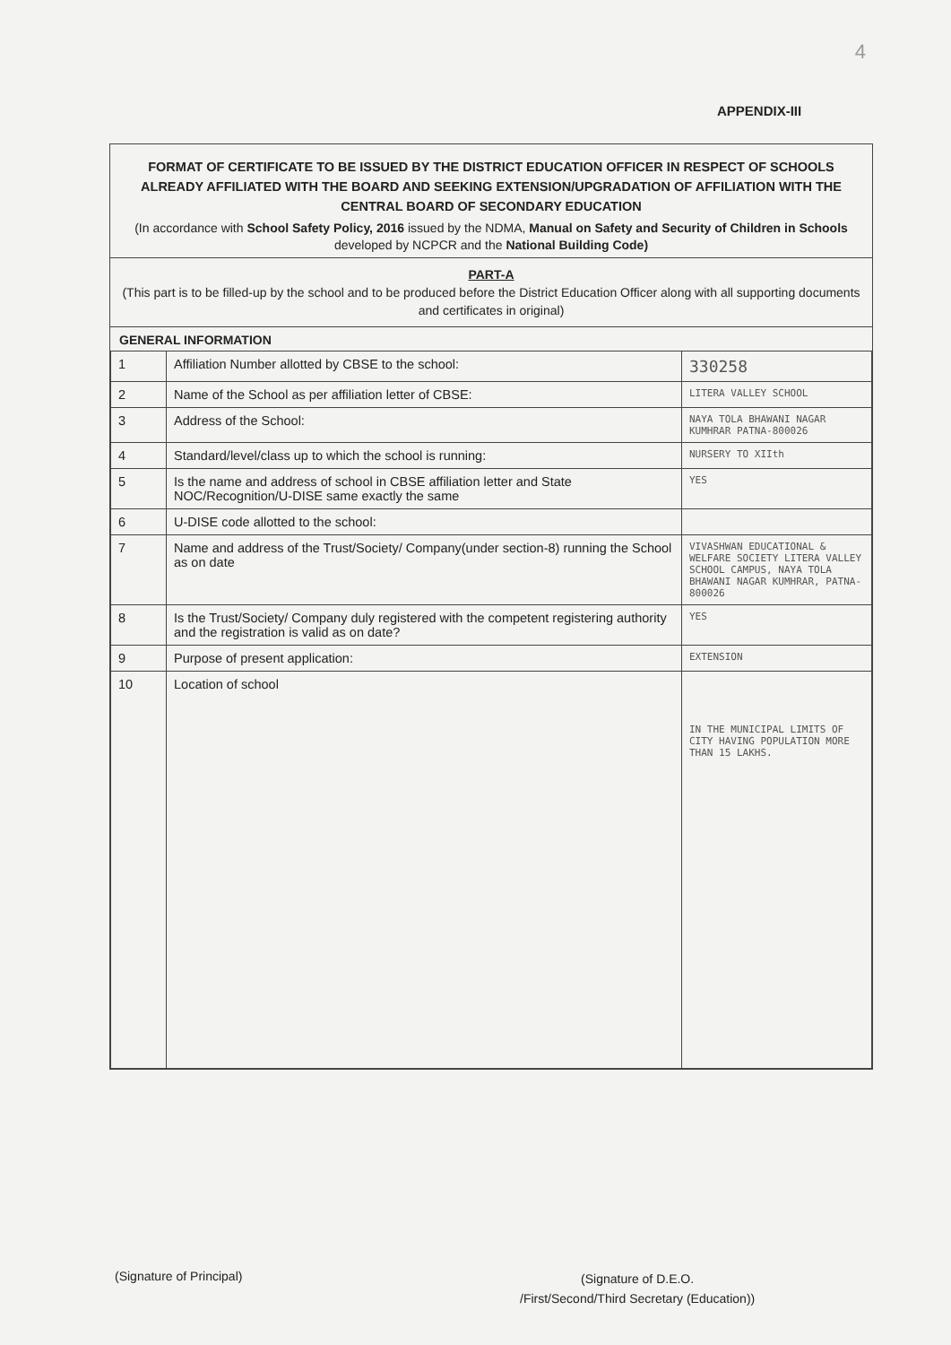4
APPENDIX-III
FORMAT OF CERTIFICATE TO BE ISSUED BY THE DISTRICT EDUCATION OFFICER IN RESPECT OF SCHOOLS ALREADY AFFILIATED WITH THE BOARD AND SEEKING EXTENSION/UPGRADATION OF AFFILIATION WITH THE CENTRAL BOARD OF SECONDARY EDUCATION
(In accordance with School Safety Policy, 2016 issued by the NDMA, Manual on Safety and Security of Children in Schools developed by NCPCR and the National Building Code)
PART-A
(This part is to be filled-up by the school and to be produced before the District Education Officer along with all supporting documents and certificates in original)
GENERAL INFORMATION
| 1 | Affiliation Number allotted by CBSE to the school: | 330258 |
| 2 | Name of the School as per affiliation letter of CBSE: | LITERA VALLEY SCHOOL |
| 3 | Address of the School: | NAYA TOLA BHAWANI NAGAR KUMHRAR PATNA-800026 |
| 4 | Standard/level/class up to which the school is running: | NURSERY TO XIIth |
| 5 | Is the name and address of school in CBSE affiliation letter and State NOC/Recognition/U-DISE same exactly the same | YES |
| 6 | U-DISE code allotted to the school: | |
| 7 | Name and address of the Trust/Society/ Company(under section-8) running the School as on date | VIVASHWAN EDUCATIONAL & WELFARE SOCIETY LITERA VALLEY SCHOOL CAMPUS, NAYA TOLA BHAWANI NAGAR KUMHRAR, PATNA-800026 |
| 8 | Is the Trust/Society/ Company duly registered with the competent registering authority and the registration is valid as on date? | YES |
| 9 | Purpose of present application: | EXTENSION |
| 10 | Location of school | IN THE MUNICIPAL LIMITS OF CITY HAVING POPULATION MORE THAN 15 LAKHS. |
(Signature of Principal)
(Signature of D.E.O.
/First/Second/Third Secretary (Education))